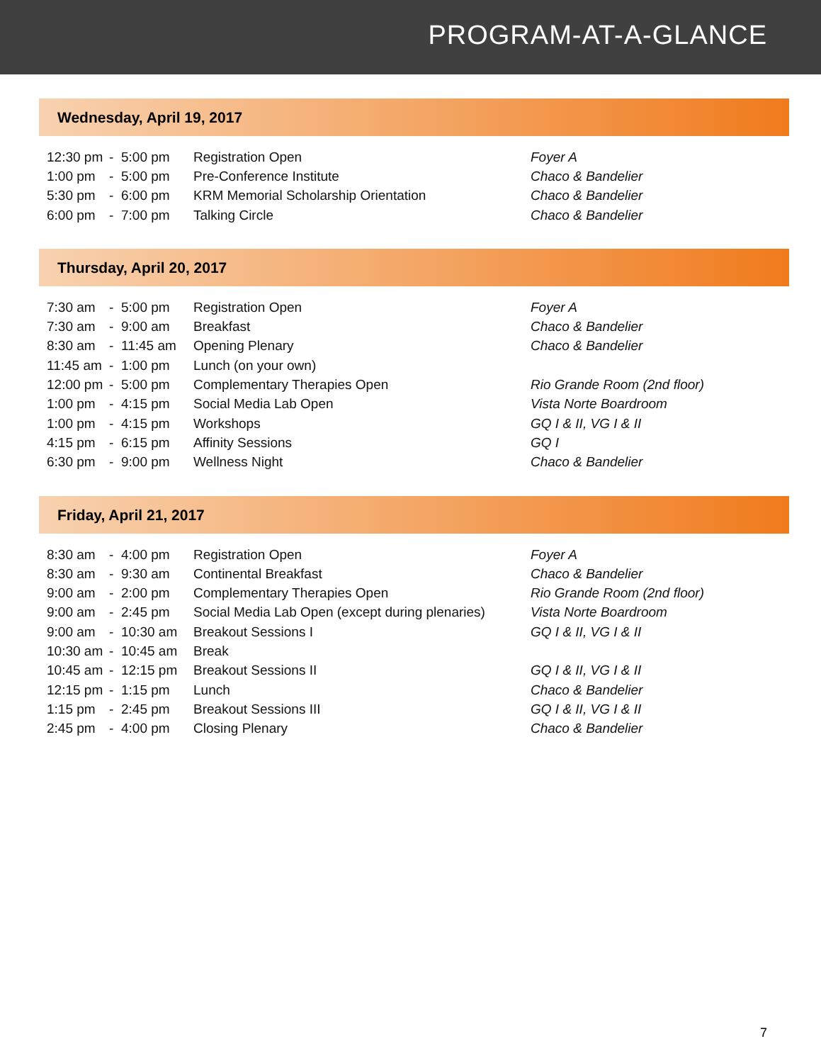PROGRAM-AT-A-GLANCE
Wednesday, April 19, 2017
| 12:30 pm | - | 5:00 pm | Registration Open | Foyer A |
| 1:00 pm | - | 5:00 pm | Pre-Conference Institute | Chaco & Bandelier |
| 5:30 pm | - | 6:00 pm | KRM Memorial Scholarship Orientation | Chaco & Bandelier |
| 6:00 pm | - | 7:00 pm | Talking Circle | Chaco & Bandelier |
Thursday, April 20, 2017
| 7:30 am | - | 5:00 pm | Registration Open | Foyer A |
| 7:30 am | - | 9:00 am | Breakfast | Chaco & Bandelier |
| 8:30 am | - | 11:45 am | Opening Plenary | Chaco & Bandelier |
| 11:45 am | - | 1:00 pm | Lunch (on your own) | |
| 12:00 pm | - | 5:00 pm | Complementary Therapies Open | Rio Grande Room (2nd floor) |
| 1:00 pm | - | 4:15 pm | Social Media Lab Open | Vista Norte Boardroom |
| 1:00 pm | - | 4:15 pm | Workshops | GQ I & II, VG I & II |
| 4:15 pm | - | 6:15 pm | Affinity Sessions | GQ I |
| 6:30 pm | - | 9:00 pm | Wellness Night | Chaco & Bandelier |
Friday, April 21, 2017
| 8:30 am | - | 4:00 pm | Registration Open | Foyer A |
| 8:30 am | - | 9:30 am | Continental Breakfast | Chaco & Bandelier |
| 9:00 am | - | 2:00 pm | Complementary Therapies Open | Rio Grande Room (2nd floor) |
| 9:00 am | - | 2:45 pm | Social Media Lab Open (except during plenaries) | Vista Norte Boardroom |
| 9:00 am | - | 10:30 am | Breakout Sessions I | GQ I & II, VG I & II |
| 10:30 am | - | 10:45 am | Break | |
| 10:45 am | - | 12:15 pm | Breakout Sessions II | GQ I & II, VG I & II |
| 12:15 pm | - | 1:15 pm | Lunch | Chaco & Bandelier |
| 1:15 pm | - | 2:45 pm | Breakout Sessions III | GQ I & II, VG I & II |
| 2:45 pm | - | 4:00 pm | Closing Plenary | Chaco & Bandelier |
7